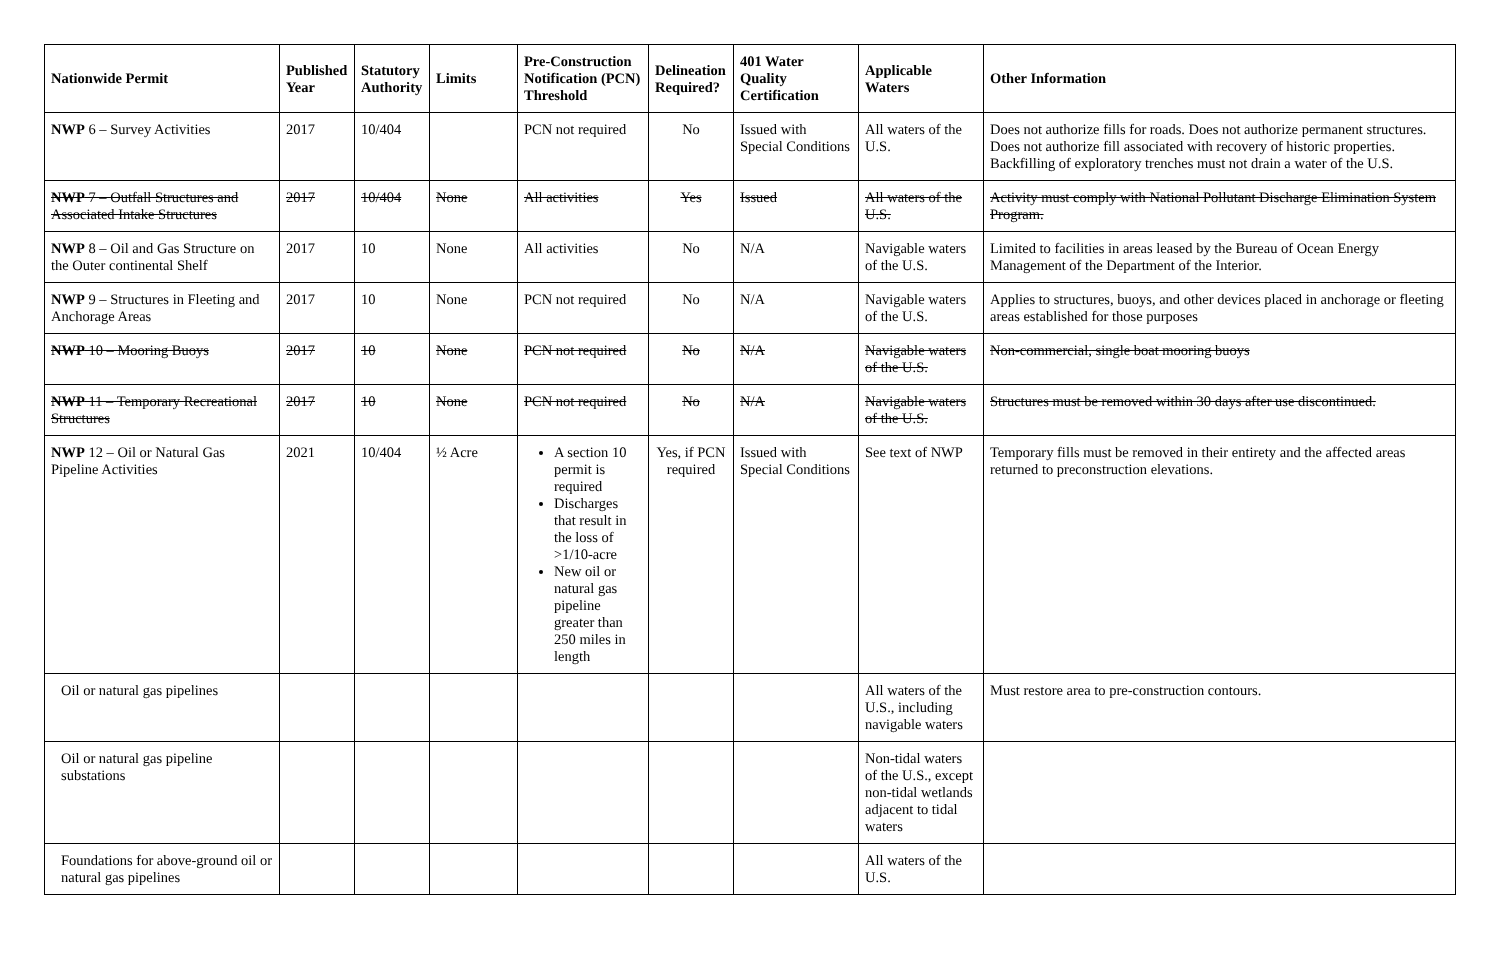| Nationwide Permit | Published Year | Statutory Authority | Limits | Pre-Construction Notification (PCN) Threshold | Delineation Required? | 401 Water Quality Certification | Applicable Waters | Other Information |
| --- | --- | --- | --- | --- | --- | --- | --- | --- |
| NWP 6 – Survey Activities | 2017 | 10/404 | | PCN not required | No | Issued with Special Conditions | All waters of the U.S. | Does not authorize fills for roads. Does not authorize permanent structures. Does not authorize fill associated with recovery of historic properties. Backfilling of exploratory trenches must not drain a water of the U.S. |
| NWP 7 – Outfall Structures and Associated Intake Structures | 2017 | 10/404 | None | All activities | Yes | Issued | All waters of the U.S. | Activity must comply with National Pollutant Discharge Elimination System Program. |
| NWP 8 – Oil and Gas Structure on the Outer continental Shelf | 2017 | 10 | None | All activities | No | N/A | Navigable waters of the U.S. | Limited to facilities in areas leased by the Bureau of Ocean Energy Management of the Department of the Interior. |
| NWP 9 – Structures in Fleeting and Anchorage Areas | 2017 | 10 | None | PCN not required | No | N/A | Navigable waters of the U.S. | Applies to structures, buoys, and other devices placed in anchorage or fleeting areas established for those purposes |
| NWP 10 – Mooring Buoys | 2017 | 10 | None | PCN not required | No | N/A | Navigable waters of the U.S. | Non-commercial, single boat mooring buoys |
| NWP 11 – Temporary Recreational Structures | 2017 | 10 | None | PCN not required | No | N/A | Navigable waters of the U.S. | Structures must be removed within 30 days after use discontinued. |
| NWP 12 – Oil or Natural Gas Pipeline Activities | 2021 | 10/404 | ½ Acre | A section 10 permit is required Discharges that result in the loss of >1/10-acre New oil or natural gas pipeline greater than 250 miles in length | Yes, if PCN required | Issued with Special Conditions | See text of NWP | Temporary fills must be removed in their entirety and the affected areas returned to preconstruction elevations. |
| Oil or natural gas pipelines | | | | | | | All waters of the U.S., including navigable waters | Must restore area to pre-construction contours. |
| Oil or natural gas pipeline substations | | | | | | | Non-tidal waters of the U.S., except non-tidal wetlands adjacent to tidal waters | |
| Foundations for above-ground oil or natural gas pipelines | | | | | | | All waters of the U.S. | |